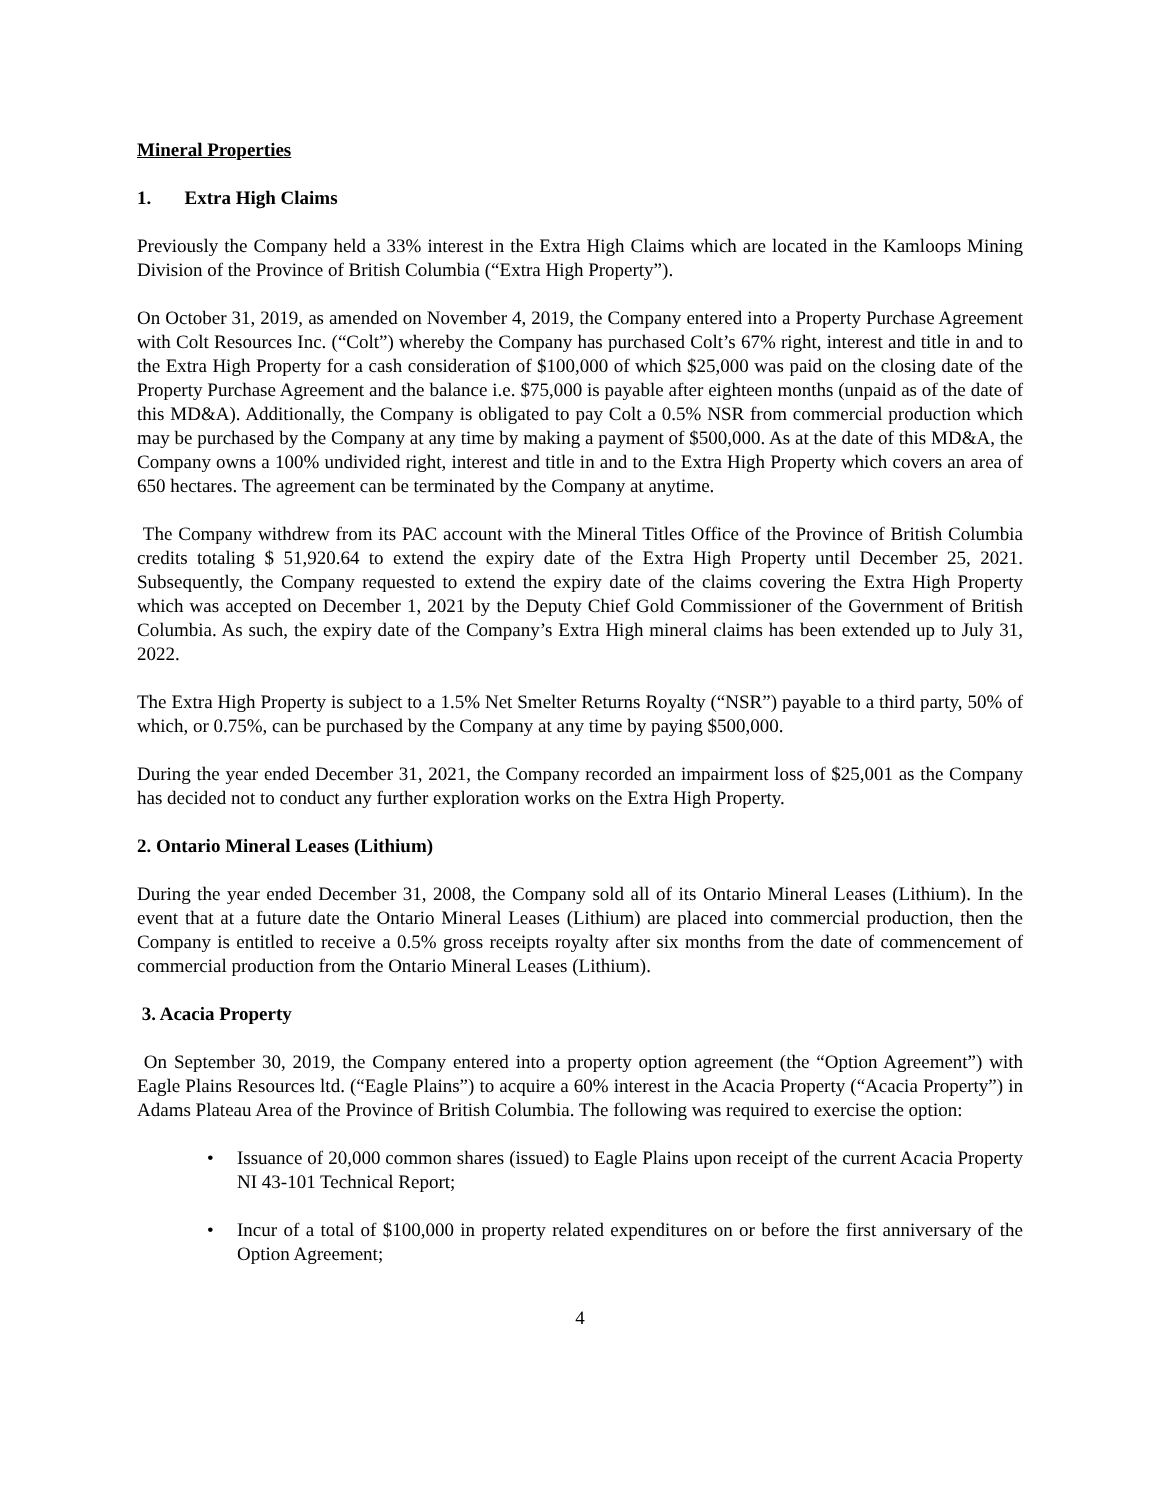Mineral Properties
1. Extra High Claims
Previously the Company held a 33% interest in the Extra High Claims which are located in the Kamloops Mining Division of the Province of British Columbia (“Extra High Property”).
On October 31, 2019, as amended on November 4, 2019, the Company entered into a Property Purchase Agreement with Colt Resources Inc. (“Colt”) whereby the Company has purchased Colt’s 67% right, interest and title in and to the Extra High Property for a cash consideration of $100,000 of which $25,000 was paid on the closing date of the Property Purchase Agreement and the balance i.e. $75,000 is payable after eighteen months (unpaid as of the date of this MD&A). Additionally, the Company is obligated to pay Colt a 0.5% NSR from commercial production which may be purchased by the Company at any time by making a payment of $500,000. As at the date of this MD&A, the Company owns a 100% undivided right, interest and title in and to the Extra High Property which covers an area of 650 hectares. The agreement can be terminated by the Company at anytime.
The Company withdrew from its PAC account with the Mineral Titles Office of the Province of British Columbia credits totaling $ 51,920.64 to extend the expiry date of the Extra High Property until December 25, 2021. Subsequently, the Company requested to extend the expiry date of the claims covering the Extra High Property which was accepted on December 1, 2021 by the Deputy Chief Gold Commissioner of the Government of British Columbia. As such, the expiry date of the Company’s Extra High mineral claims has been extended up to July 31, 2022.
The Extra High Property is subject to a 1.5% Net Smelter Returns Royalty (“NSR”) payable to a third party, 50% of which, or 0.75%, can be purchased by the Company at any time by paying $500,000.
During the year ended December 31, 2021, the Company recorded an impairment loss of $25,001 as the Company has decided not to conduct any further exploration works on the Extra High Property.
2. Ontario Mineral Leases (Lithium)
During the year ended December 31, 2008, the Company sold all of its Ontario Mineral Leases (Lithium). In the event that at a future date the Ontario Mineral Leases (Lithium) are placed into commercial production, then the Company is entitled to receive a 0.5% gross receipts royalty after six months from the date of commencement of commercial production from the Ontario Mineral Leases (Lithium).
3. Acacia Property
On September 30, 2019, the Company entered into a property option agreement (the “Option Agreement”) with Eagle Plains Resources ltd. (“Eagle Plains”) to acquire a 60% interest in the Acacia Property (“Acacia Property”) in Adams Plateau Area of the Province of British Columbia. The following was required to exercise the option:
• Issuance of 20,000 common shares (issued) to Eagle Plains upon receipt of the current Acacia Property NI 43-101 Technical Report;
• Incur of a total of $100,000 in property related expenditures on or before the first anniversary of the Option Agreement;
4